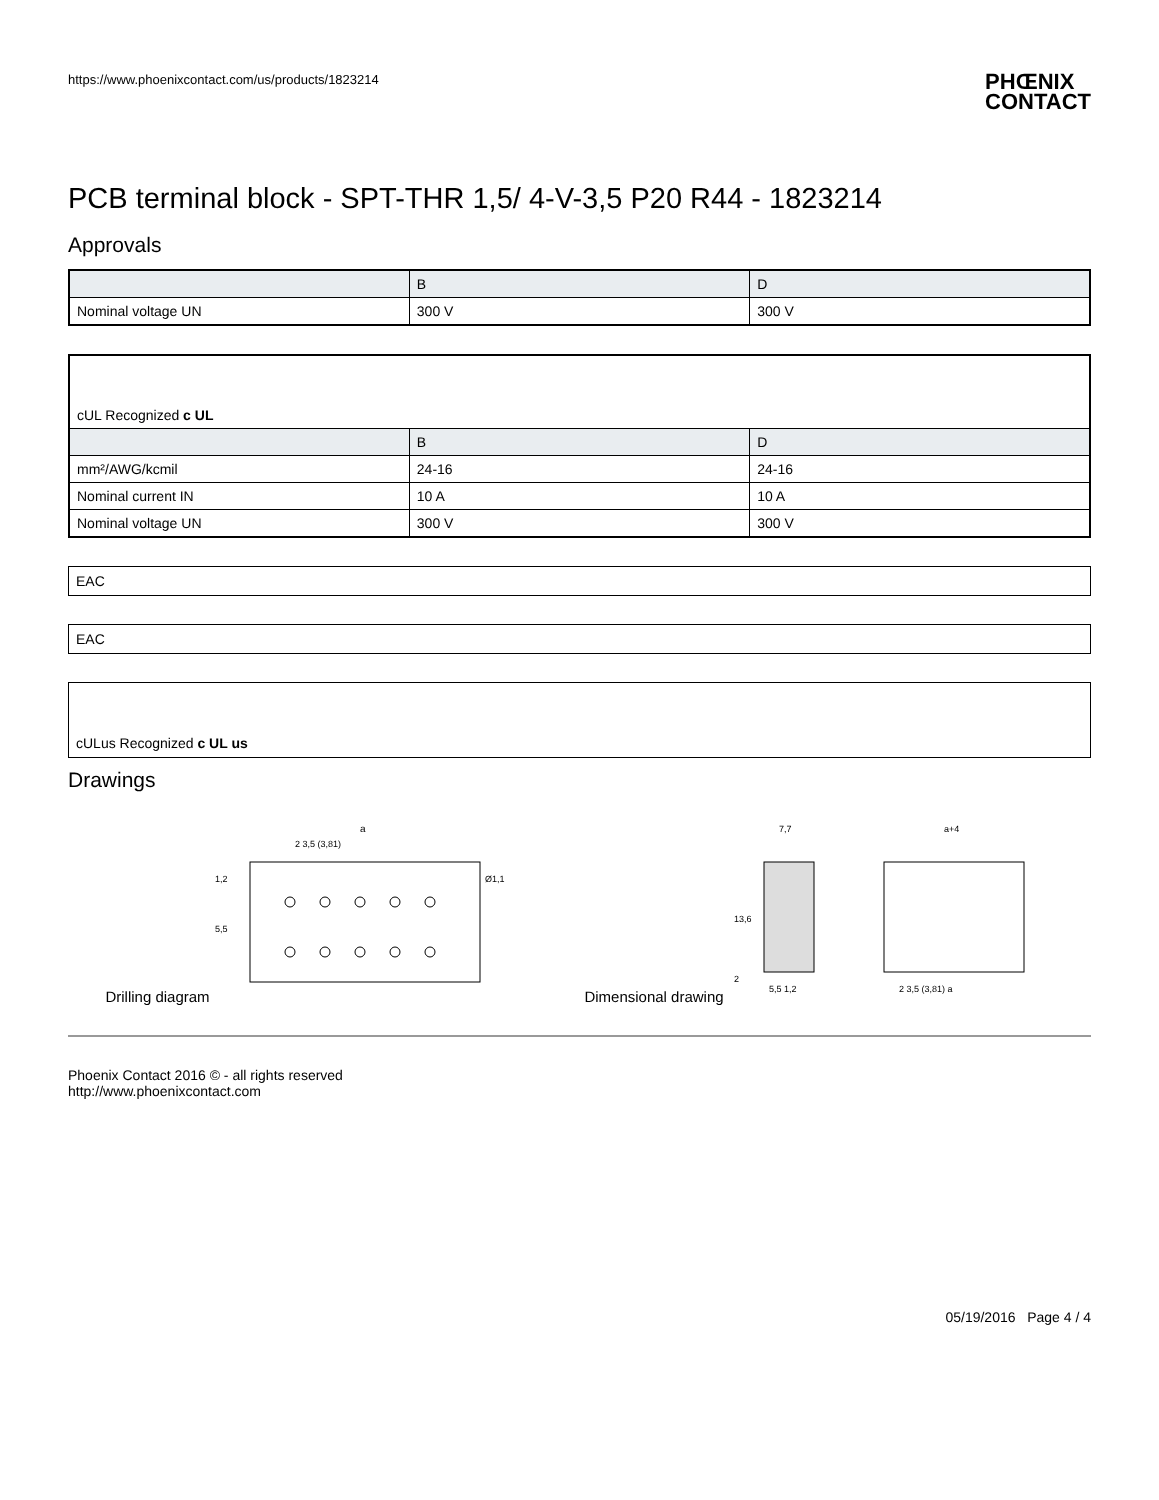https://www.phoenixcontact.com/us/products/1823214
PHŒNIX
CONTACT
PCB terminal block - SPT-THR 1,5/ 4-V-3,5 P20 R44 - 1823214
Approvals
| | B | D |
| --- | --- | --- |
| Nominal voltage UN | 300 V | 300 V |
| cUL Recognized c UL | | |
| | B | D |
| mm²/AWG/kcmil | 24-16 | 24-16 |
| Nominal current IN | 10 A | 10 A |
| Nominal voltage UN | 300 V | 300 V |
EAC
EAC
cULus Recognized c UL us
Drawings
Drilling diagram
a
2 3,5 (3,81)
5,5
1,2
Ø1,1
Dimensional drawing
7,7
13,6
2
5,5 1,2
a+4
2 3,5 (3,81) a
Phoenix Contact 2016 © - all rights reserved
http://www.phoenixcontact.com
05/19/2016 Page 4 / 4